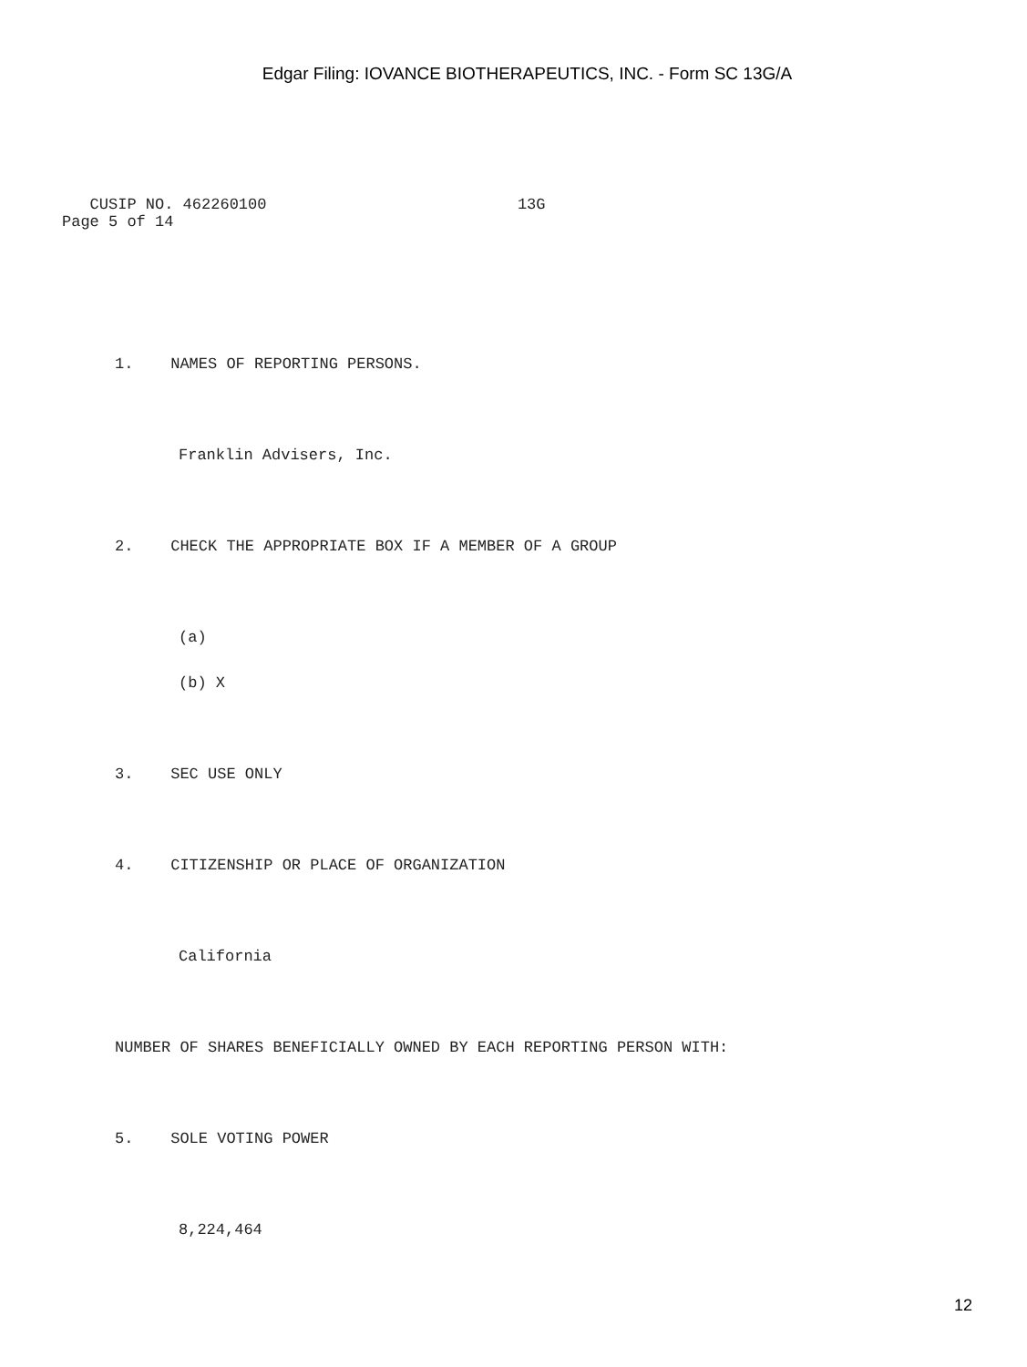Edgar Filing: IOVANCE BIOTHERAPEUTICS, INC. - Form SC 13G/A
CUSIP NO. 462260100 13G Page 5 of 14
1. NAMES OF REPORTING PERSONS.
Franklin Advisers, Inc.
2. CHECK THE APPROPRIATE BOX IF A MEMBER OF A GROUP
(a)
(b) X
3. SEC USE ONLY
4. CITIZENSHIP OR PLACE OF ORGANIZATION
California
NUMBER OF SHARES BENEFICIALLY OWNED BY EACH REPORTING PERSON WITH:
5. SOLE VOTING POWER
8,224,464
12